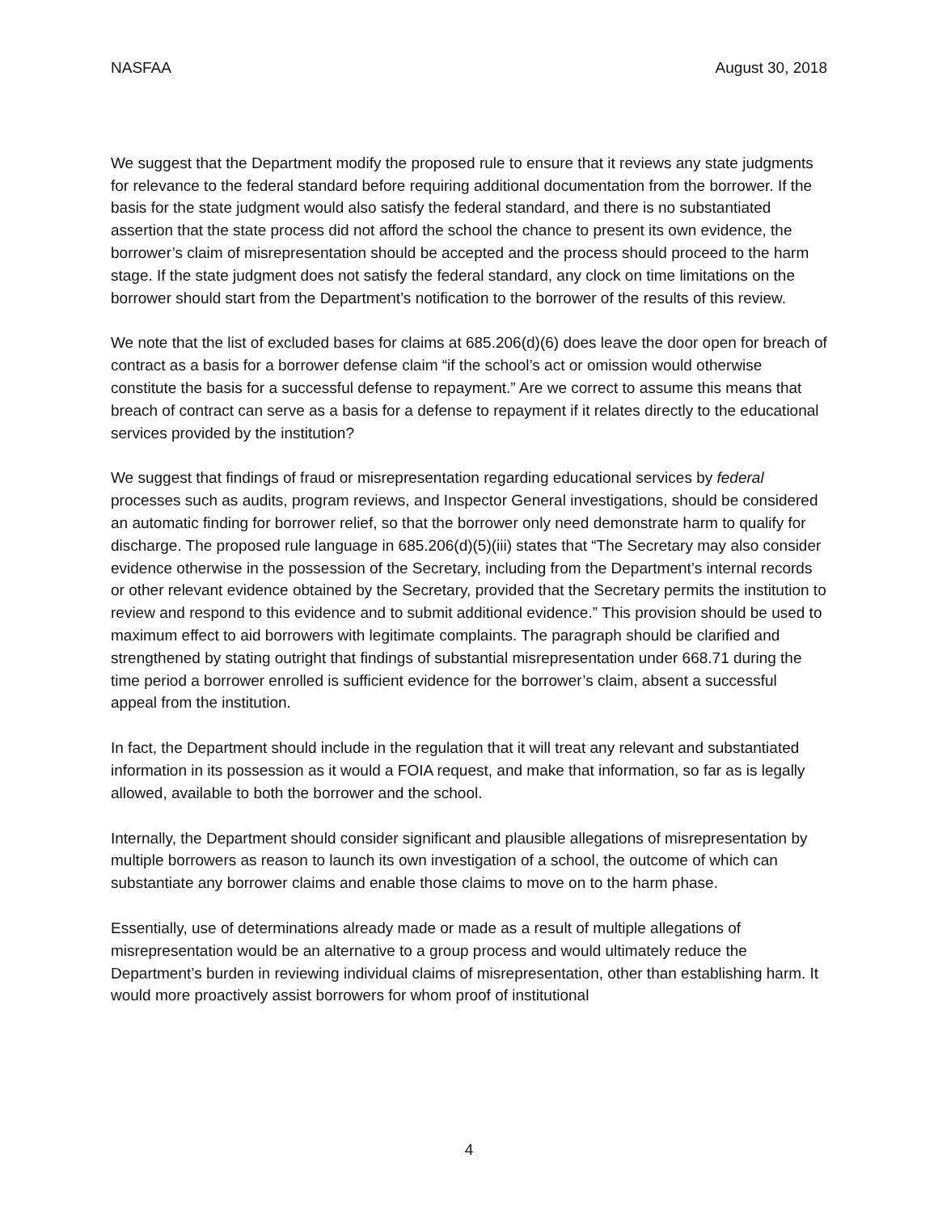NASFAA August 30, 2018
We suggest that the Department modify the proposed rule to ensure that it reviews any state judgments for relevance to the federal standard before requiring additional documentation from the borrower. If the basis for the state judgment would also satisfy the federal standard, and there is no substantiated assertion that the state process did not afford the school the chance to present its own evidence, the borrower’s claim of misrepresentation should be accepted and the process should proceed to the harm stage. If the state judgment does not satisfy the federal standard, any clock on time limitations on the borrower should start from the Department’s notification to the borrower of the results of this review.
We note that the list of excluded bases for claims at 685.206(d)(6) does leave the door open for breach of contract as a basis for a borrower defense claim “if the school’s act or omission would otherwise constitute the basis for a successful defense to repayment.” Are we correct to assume this means that breach of contract can serve as a basis for a defense to repayment if it relates directly to the educational services provided by the institution?
We suggest that findings of fraud or misrepresentation regarding educational services by federal processes such as audits, program reviews, and Inspector General investigations, should be considered an automatic finding for borrower relief, so that the borrower only need demonstrate harm to qualify for discharge. The proposed rule language in 685.206(d)(5)(iii) states that “The Secretary may also consider evidence otherwise in the possession of the Secretary, including from the Department’s internal records or other relevant evidence obtained by the Secretary, provided that the Secretary permits the institution to review and respond to this evidence and to submit additional evidence.” This provision should be used to maximum effect to aid borrowers with legitimate complaints. The paragraph should be clarified and strengthened by stating outright that findings of substantial misrepresentation under 668.71 during the time period a borrower enrolled is sufficient evidence for the borrower’s claim, absent a successful appeal from the institution.
In fact, the Department should include in the regulation that it will treat any relevant and substantiated information in its possession as it would a FOIA request, and make that information, so far as is legally allowed, available to both the borrower and the school.
Internally, the Department should consider significant and plausible allegations of misrepresentation by multiple borrowers as reason to launch its own investigation of a school, the outcome of which can substantiate any borrower claims and enable those claims to move on to the harm phase.
Essentially, use of determinations already made or made as a result of multiple allegations of misrepresentation would be an alternative to a group process and would ultimately reduce the Department’s burden in reviewing individual claims of misrepresentation, other than establishing harm. It would more proactively assist borrowers for whom proof of institutional
4